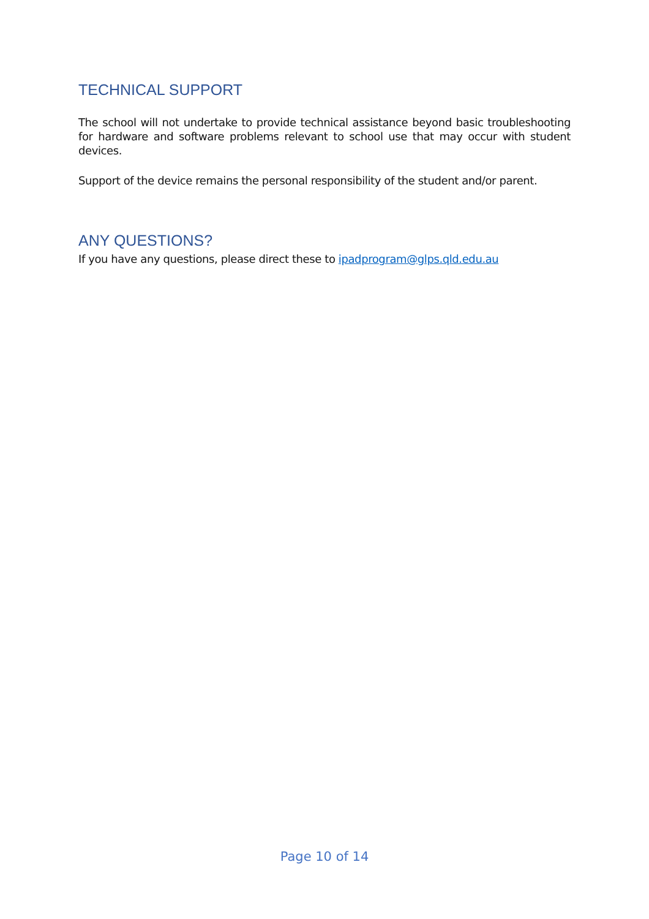TECHNICAL SUPPORT
The school will not undertake to provide technical assistance beyond basic troubleshooting for hardware and software problems relevant to school use that may occur with student devices.
Support of the device remains the personal responsibility of the student and/or parent.
ANY QUESTIONS?
If you have any questions, please direct these to ipadprogram@glps.qld.edu.au
Page 10 of 14